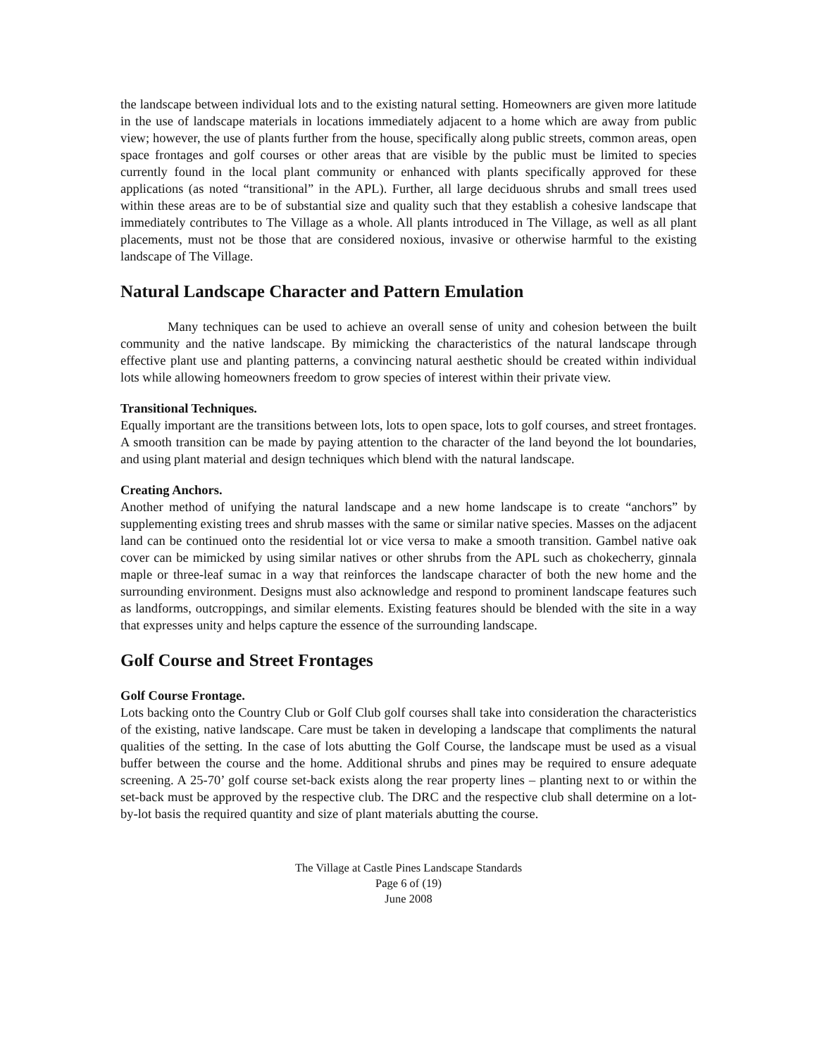the landscape between individual lots and to the existing natural setting. Homeowners are given more latitude in the use of landscape materials in locations immediately adjacent to a home which are away from public view; however, the use of plants further from the house, specifically along public streets, common areas, open space frontages and golf courses or other areas that are visible by the public must be limited to species currently found in the local plant community or enhanced with plants specifically approved for these applications (as noted “transitional” in the APL). Further, all large deciduous shrubs and small trees used within these areas are to be of substantial size and quality such that they establish a cohesive landscape that immediately contributes to The Village as a whole. All plants introduced in The Village, as well as all plant placements, must not be those that are considered noxious, invasive or otherwise harmful to the existing landscape of The Village.
Natural Landscape Character and Pattern Emulation
Many techniques can be used to achieve an overall sense of unity and cohesion between the built community and the native landscape. By mimicking the characteristics of the natural landscape through effective plant use and planting patterns, a convincing natural aesthetic should be created within individual lots while allowing homeowners freedom to grow species of interest within their private view.
Transitional Techniques.
Equally important are the transitions between lots, lots to open space, lots to golf courses, and street frontages. A smooth transition can be made by paying attention to the character of the land beyond the lot boundaries, and using plant material and design techniques which blend with the natural landscape.
Creating Anchors.
Another method of unifying the natural landscape and a new home landscape is to create “anchors” by supplementing existing trees and shrub masses with the same or similar native species. Masses on the adjacent land can be continued onto the residential lot or vice versa to make a smooth transition. Gambel native oak cover can be mimicked by using similar natives or other shrubs from the APL such as chokecherry, ginnala maple or three-leaf sumac in a way that reinforces the landscape character of both the new home and the surrounding environment. Designs must also acknowledge and respond to prominent landscape features such as landforms, outcroppings, and similar elements. Existing features should be blended with the site in a way that expresses unity and helps capture the essence of the surrounding landscape.
Golf Course and Street Frontages
Golf Course Frontage.
Lots backing onto the Country Club or Golf Club golf courses shall take into consideration the characteristics of the existing, native landscape. Care must be taken in developing a landscape that compliments the natural qualities of the setting. In the case of lots abutting the Golf Course, the landscape must be used as a visual buffer between the course and the home. Additional shrubs and pines may be required to ensure adequate screening. A 25-70’ golf course set-back exists along the rear property lines – planting next to or within the set-back must be approved by the respective club. The DRC and the respective club shall determine on a lot-by-lot basis the required quantity and size of plant materials abutting the course.
The Village at Castle Pines Landscape Standards
Page 6 of (19)
June 2008